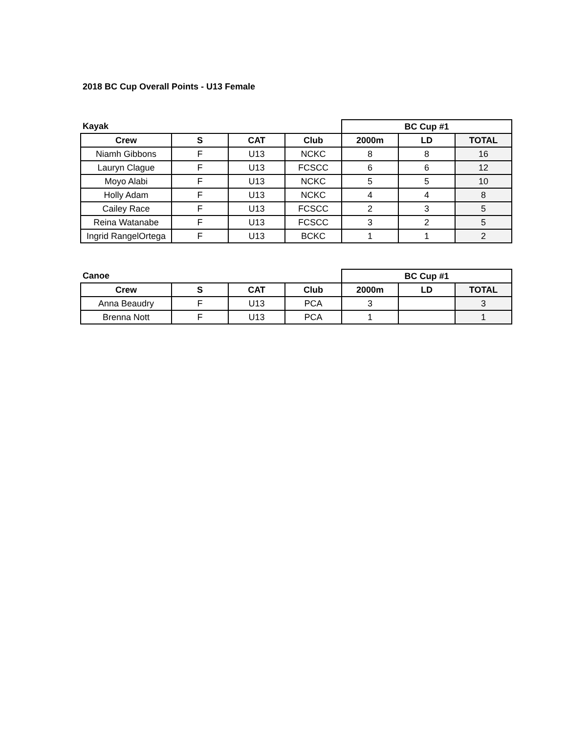2018 BC Cup Overall Points - U13 Female
| Kayak | | | | BC Cup #1 | | |
| Crew | S | CAT | Club | 2000m | LD | TOTAL |
| Niamh Gibbons | F | U13 | NCKC | 8 | 8 | 16 |
| Lauryn Clague | F | U13 | FCSCC | 6 | 6 | 12 |
| Moyo Alabi | F | U13 | NCKC | 5 | 5 | 10 |
| Holly Adam | F | U13 | NCKC | 4 | 4 | 8 |
| Cailey Race | F | U13 | FCSCC | 2 | 3 | 5 |
| Reina Watanabe | F | U13 | FCSCC | 3 | 2 | 5 |
| Ingrid RangelOrtega | F | U13 | BCKC | 1 | 1 | 2 |
| Canoe | | | | BC Cup #1 | | |
| Crew | S | CAT | Club | 2000m | LD | TOTAL |
| Anna Beaudry | F | U13 | PCA | 3 | | 3 |
| Brenna Nott | F | U13 | PCA | 1 | | 1 |